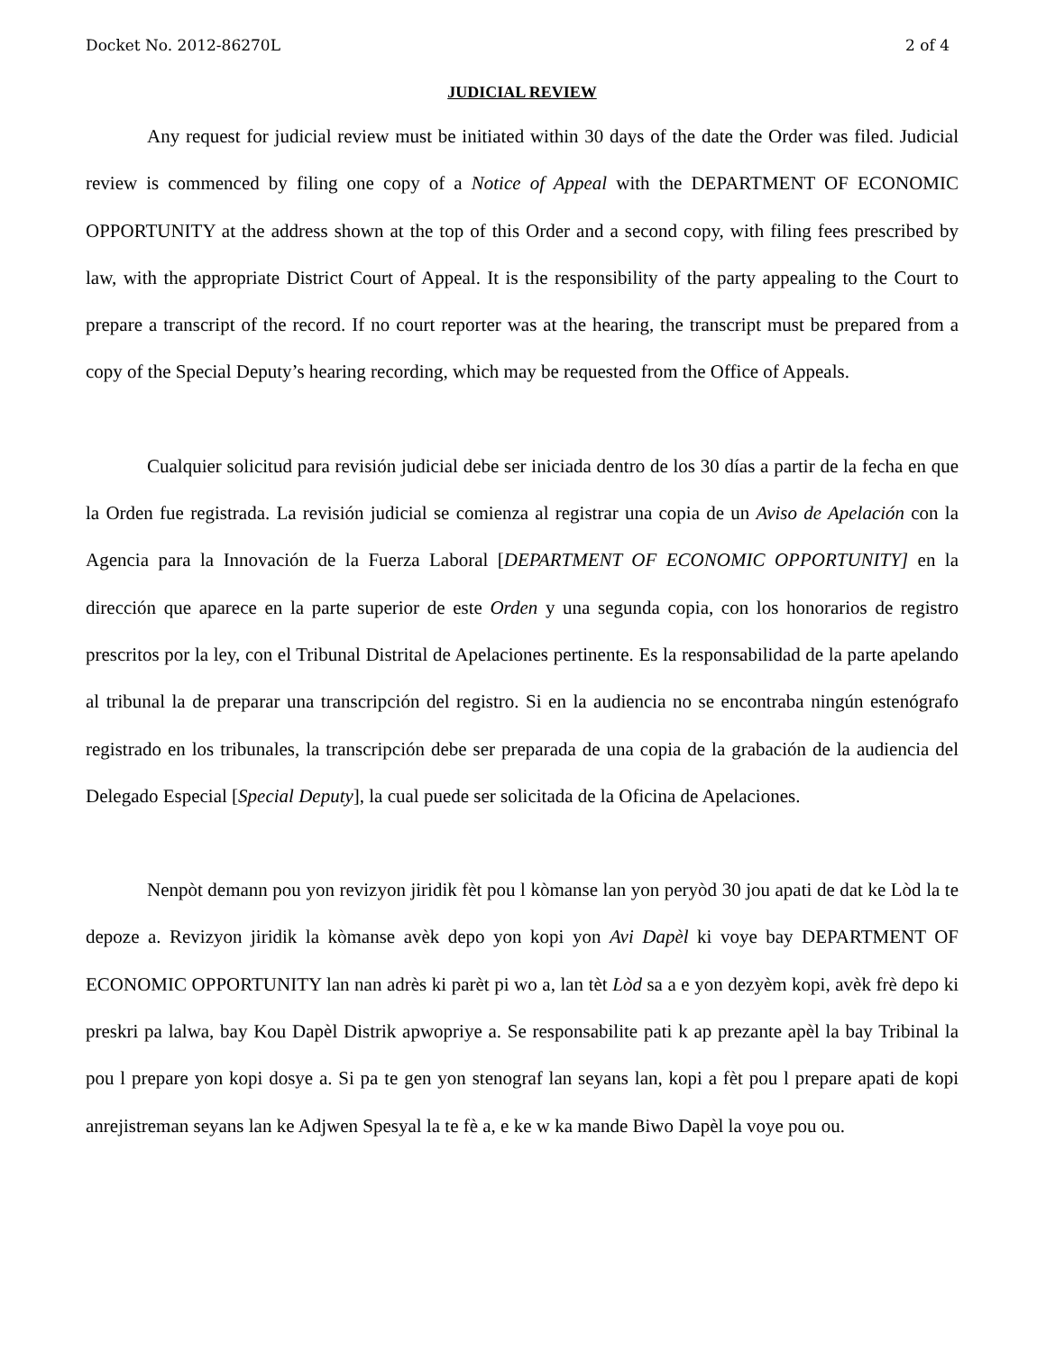Docket No. 2012-86270L 2 of 4
JUDICIAL REVIEW
Any request for judicial review must be initiated within 30 days of the date the Order was filed. Judicial review is commenced by filing one copy of a Notice of Appeal with the DEPARTMENT OF ECONOMIC OPPORTUNITY at the address shown at the top of this Order and a second copy, with filing fees prescribed by law, with the appropriate District Court of Appeal. It is the responsibility of the party appealing to the Court to prepare a transcript of the record. If no court reporter was at the hearing, the transcript must be prepared from a copy of the Special Deputy’s hearing recording, which may be requested from the Office of Appeals.
Cualquier solicitud para revisión judicial debe ser iniciada dentro de los 30 días a partir de la fecha en que la Orden fue registrada. La revisión judicial se comienza al registrar una copia de un Aviso de Apelación con la Agencia para la Innovación de la Fuerza Laboral [DEPARTMENT OF ECONOMIC OPPORTUNITY] en la dirección que aparece en la parte superior de este Orden y una segunda copia, con los honorarios de registro prescritos por la ley, con el Tribunal Distrital de Apelaciones pertinente. Es la responsabilidad de la parte apelando al tribunal la de preparar una transcripción del registro. Si en la audiencia no se encontraba ningún estenógrafo registrado en los tribunales, la transcripción debe ser preparada de una copia de la grabación de la audiencia del Delegado Especial [Special Deputy], la cual puede ser solicitada de la Oficina de Apelaciones.
Nenpòt demann pou yon revizyon jiridik fèt pou l kòmanse lan yon peryòd 30 jou apati de dat ke Lòd la te depoze a. Revizyon jiridik la kòmanse avèk depo yon kopi yon Avi Dapèl ki voye bay DEPARTMENT OF ECONOMIC OPPORTUNITY lan nan adrès ki parèt pi wo a, lan tèt Lòd sa a e yon dezyèm kopi, avèk frè depo ki preskri pa lalwa, bay Kou Dapèl Distrik apwopriye a. Se responsabilite pati k ap prezante apèl la bay Tribinal la pou l prepare yon kopi dosye a. Si pa te gen yon stenograf lan seyans lan, kopi a fèt pou l prepare apati de kopi anrejistreman seyans lan ke Adjwen Spesyal la te fè a, e ke w ka mande Biwo Dapèl la voye pou ou.